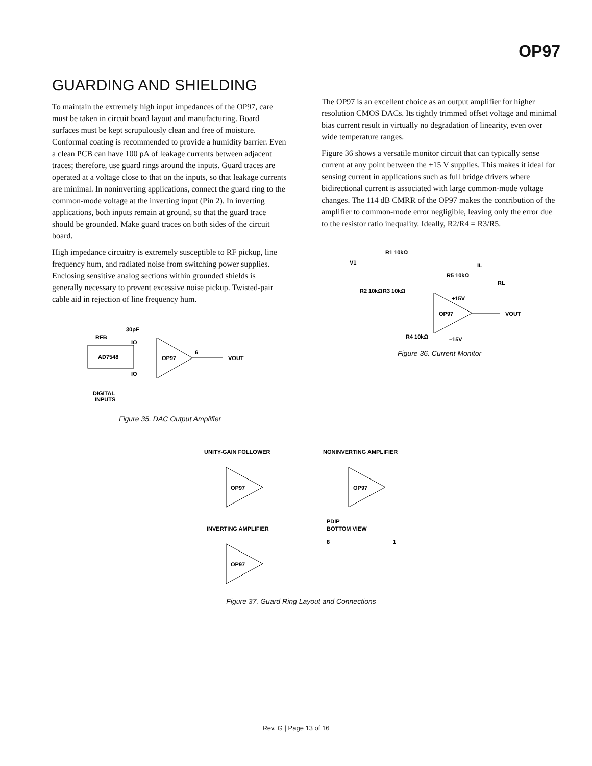OP97
GUARDING AND SHIELDING
To maintain the extremely high input impedances of the OP97, care must be taken in circuit board layout and manufacturing. Board surfaces must be kept scrupulously clean and free of moisture. Conformal coating is recommended to provide a humidity barrier. Even a clean PCB can have 100 pA of leakage currents between adjacent traces; therefore, use guard rings around the inputs. Guard traces are operated at a voltage close to that on the inputs, so that leakage currents are minimal. In noninverting applications, connect the guard ring to the common-mode voltage at the inverting input (Pin 2). In inverting applications, both inputs remain at ground, so that the guard trace should be grounded. Make guard traces on both sides of the circuit board.
High impedance circuitry is extremely susceptible to RF pickup, line frequency hum, and radiated noise from switching power supplies. Enclosing sensitive analog sections within grounded shields is generally necessary to prevent excessive noise pickup. Twisted-pair cable aid in rejection of line frequency hum.
AD7548
RFB
30pF
IO
IO
OP97
6
VOUT
DIGITAL
INPUTS
Figure 35. DAC Output Amplifier
The OP97 is an excellent choice as an output amplifier for higher resolution CMOS DACs. Its tightly trimmed offset voltage and minimal bias current result in virtually no degradation of linearity, even over wide temperature ranges.
Figure 36 shows a versatile monitor circuit that can typically sense current at any point between the ±15 V supplies. This makes it ideal for sensing current in applications such as full bridge drivers where bidirectional current is associated with large common-mode voltage changes. The 114 dB CMRR of the OP97 makes the contribution of the amplifier to common-mode error negligible, leaving only the error due to the resistor ratio inequality. Ideally, R2/R4 = R3/R5.
V1
R1 10kΩ
R2 10kΩ
R3 10kΩ
R5 10kΩ
IL
RL
+15V
OP97
VOUT
R4 10kΩ
–15V
Figure 36. Current Monitor
UNITY-GAIN FOLLOWER
NONINVERTING AMPLIFIER
OP97
OP97
INVERTING AMPLIFIER
PDIP
BOTTOM VIEW
OP97
8
1
Figure 37. Guard Ring Layout and Connections
Rev. G | Page 13 of 16